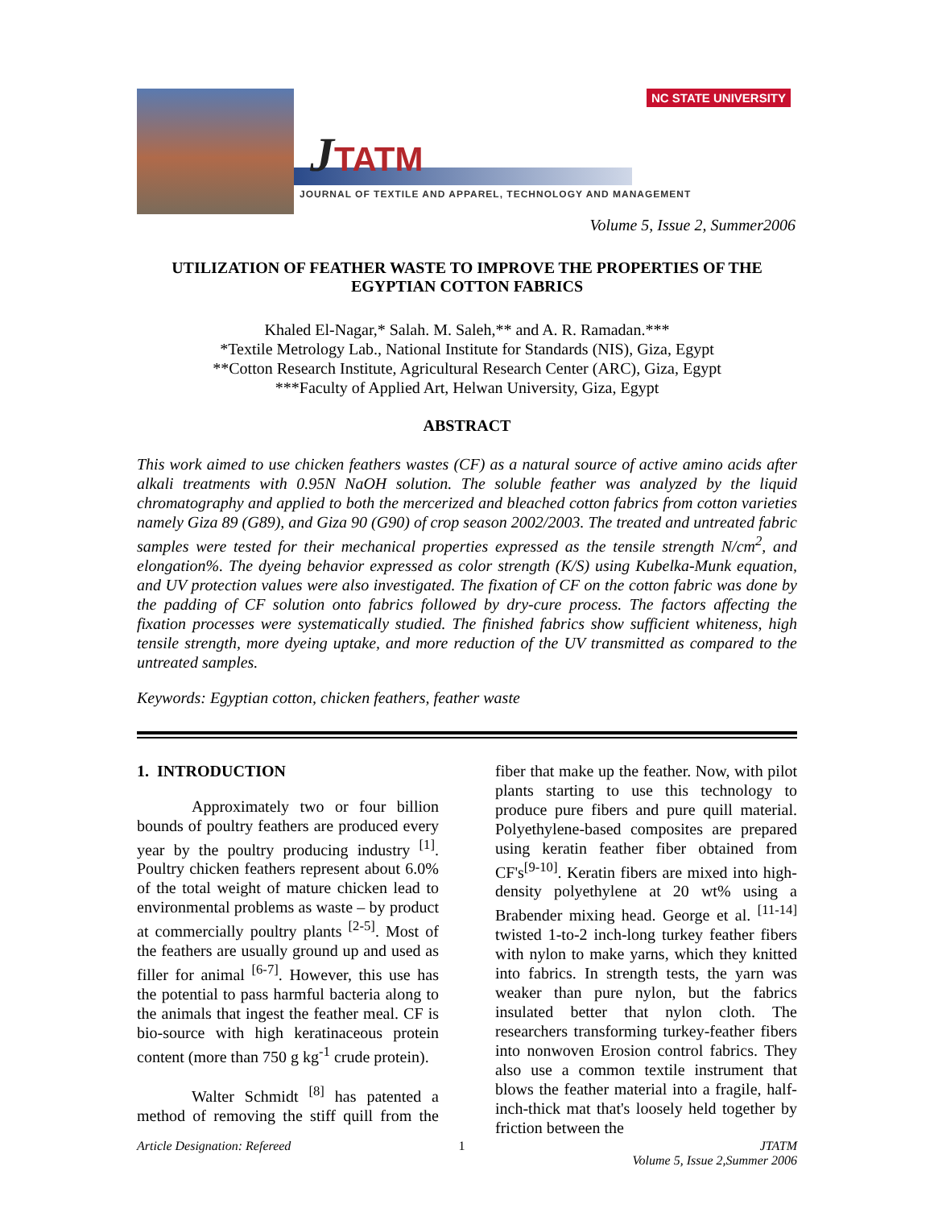JTATM
NC STATE UNIVERSITY
JOURNAL OF TEXTILE AND APPAREL, TECHNOLOGY AND MANAGEMENT
Volume 5, Issue 2, Summer2006
UTILIZATION OF FEATHER WASTE TO IMPROVE THE PROPERTIES OF THE EGYPTIAN COTTON FABRICS
Khaled El-Nagar,* Salah. M. Saleh,** and A. R. Ramadan.***
*Textile Metrology Lab., National Institute for Standards (NIS), Giza, Egypt
**Cotton Research Institute, Agricultural Research Center (ARC), Giza, Egypt
***Faculty of Applied Art, Helwan University, Giza, Egypt
ABSTRACT
This work aimed to use chicken feathers wastes (CF) as a natural source of active amino acids after alkali treatments with 0.95N NaOH solution. The soluble feather was analyzed by the liquid chromatography and applied to both the mercerized and bleached cotton fabrics from cotton varieties namely Giza 89 (G89), and Giza 90 (G90) of crop season 2002/2003. The treated and untreated fabric samples were tested for their mechanical properties expressed as the tensile strength N/cm<sup>2</sup>, and elongation%. The dyeing behavior expressed as color strength (K/S) using Kubelka-Munk equation, and UV protection values were also investigated. The fixation of CF on the cotton fabric was done by the padding of CF solution onto fabrics followed by dry-cure process. The factors affecting the fixation processes were systematically studied. The finished fabrics show sufficient whiteness, high tensile strength, more dyeing uptake, and more reduction of the UV transmitted as compared to the untreated samples.
Keywords: Egyptian cotton, chicken feathers, feather waste
1. INTRODUCTION
Approximately two or four billion bounds of poultry feathers are produced every year by the poultry producing industry <sup>[1]</sup>. Poultry chicken feathers represent about 6.0% of the total weight of mature chicken lead to environmental problems as waste – by product at commercially poultry plants <sup>[2-5]</sup>. Most of the feathers are usually ground up and used as filler for animal <sup>[6-7]</sup>. However, this use has the potential to pass harmful bacteria along to the animals that ingest the feather meal. CF is bio-source with high keratinaceous protein content (more than 750 g kg<sup>-1</sup> crude protein).
Walter Schmidt <sup>[8]</sup> has patented a method of removing the stiff quill from the fiber that make up the feather. Now, with pilot plants starting to use this technology to produce pure fibers and pure quill material. Polyethylene-based composites are prepared using keratin feather fiber obtained from CF's<sup>[9-10]</sup>. Keratin fibers are mixed into high-density polyethylene at 20 wt% using a Brabender mixing head. George et al. <sup>[11-14]</sup> twisted 1-to-2 inch-long turkey feather fibers with nylon to make yarns, which they knitted into fabrics. In strength tests, the yarn was weaker than pure nylon, but the fabrics insulated better that nylon cloth. The researchers transforming turkey-feather fibers into nonwoven Erosion control fabrics. They also use a common textile instrument that blows the feather material into a fragile, half-inch-thick mat that's loosely held together by friction between the
Article Designation: Refereed 1 JTATM
Volume 5, Issue 2,Summer 2006